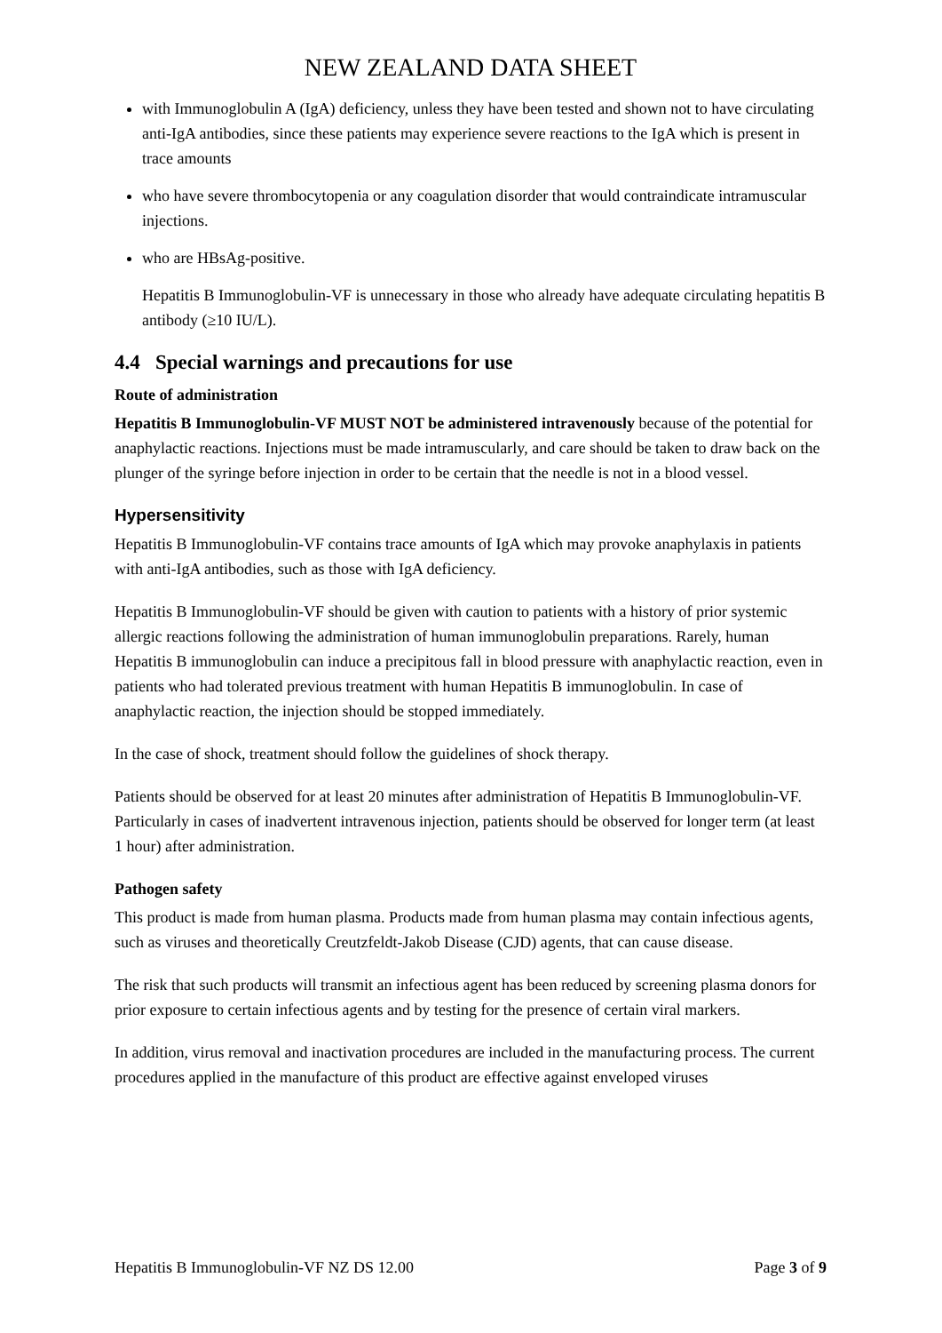NEW ZEALAND DATA SHEET
with Immunoglobulin A (IgA) deficiency, unless they have been tested and shown not to have circulating anti-IgA antibodies, since these patients may experience severe reactions to the IgA which is present in trace amounts
who have severe thrombocytopenia or any coagulation disorder that would contraindicate intramuscular injections.
who are HBsAg-positive.
Hepatitis B Immunoglobulin-VF is unnecessary in those who already have adequate circulating hepatitis B antibody (≥10 IU/L).
4.4 Special warnings and precautions for use
Route of administration
Hepatitis B Immunoglobulin-VF MUST NOT be administered intravenously because of the potential for anaphylactic reactions. Injections must be made intramuscularly, and care should be taken to draw back on the plunger of the syringe before injection in order to be certain that the needle is not in a blood vessel.
Hypersensitivity
Hepatitis B Immunoglobulin-VF contains trace amounts of IgA which may provoke anaphylaxis in patients with anti-IgA antibodies, such as those with IgA deficiency.
Hepatitis B Immunoglobulin-VF should be given with caution to patients with a history of prior systemic allergic reactions following the administration of human immunoglobulin preparations. Rarely, human Hepatitis B immunoglobulin can induce a precipitous fall in blood pressure with anaphylactic reaction, even in patients who had tolerated previous treatment with human Hepatitis B immunoglobulin. In case of anaphylactic reaction, the injection should be stopped immediately.
In the case of shock, treatment should follow the guidelines of shock therapy.
Patients should be observed for at least 20 minutes after administration of Hepatitis B Immunoglobulin-VF. Particularly in cases of inadvertent intravenous injection, patients should be observed for longer term (at least 1 hour) after administration.
Pathogen safety
This product is made from human plasma. Products made from human plasma may contain infectious agents, such as viruses and theoretically Creutzfeldt-Jakob Disease (CJD) agents, that can cause disease.
The risk that such products will transmit an infectious agent has been reduced by screening plasma donors for prior exposure to certain infectious agents and by testing for the presence of certain viral markers.
In addition, virus removal and inactivation procedures are included in the manufacturing process. The current procedures applied in the manufacture of this product are effective against enveloped viruses
Hepatitis B Immunoglobulin-VF NZ DS 12.00 Page 3 of 9